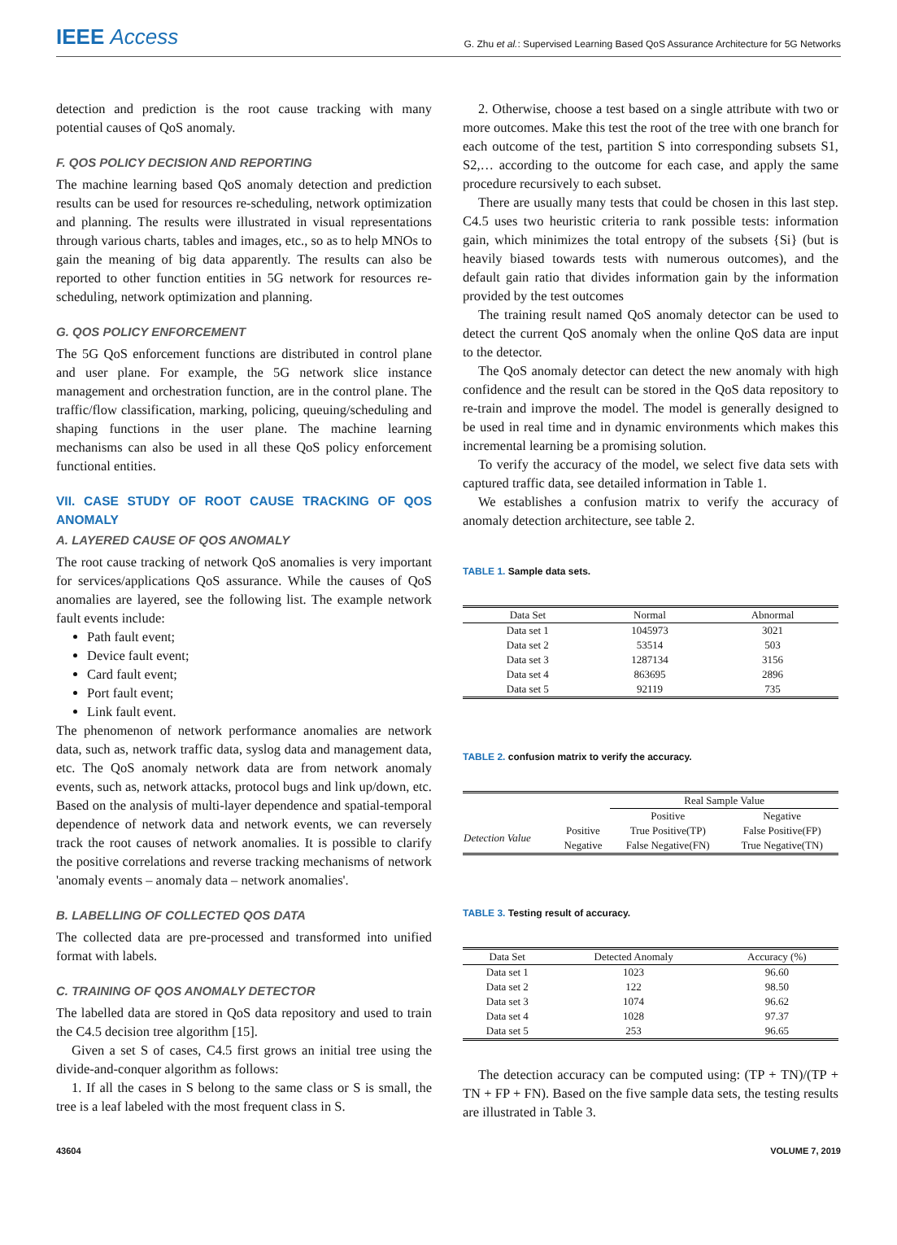IEEE Access
G. Zhu et al.: Supervised Learning Based QoS Assurance Architecture for 5G Networks
detection and prediction is the root cause tracking with many potential causes of QoS anomaly.
F. QOS POLICY DECISION AND REPORTING
The machine learning based QoS anomaly detection and prediction results can be used for resources re-scheduling, network optimization and planning. The results were illustrated in visual representations through various charts, tables and images, etc., so as to help MNOs to gain the meaning of big data apparently. The results can also be reported to other function entities in 5G network for resources re-scheduling, network optimization and planning.
G. QOS POLICY ENFORCEMENT
The 5G QoS enforcement functions are distributed in control plane and user plane. For example, the 5G network slice instance management and orchestration function, are in the control plane. The traffic/flow classification, marking, policing, queuing/scheduling and shaping functions in the user plane. The machine learning mechanisms can also be used in all these QoS policy enforcement functional entities.
VII. CASE STUDY OF ROOT CAUSE TRACKING OF QOS ANOMALY
A. LAYERED CAUSE OF QOS ANOMALY
The root cause tracking of network QoS anomalies is very important for services/applications QoS assurance. While the causes of QoS anomalies are layered, see the following list. The example network fault events include:
Path fault event;
Device fault event;
Card fault event;
Port fault event;
Link fault event.
The phenomenon of network performance anomalies are network data, such as, network traffic data, syslog data and management data, etc. The QoS anomaly network data are from network anomaly events, such as, network attacks, protocol bugs and link up/down, etc. Based on the analysis of multi-layer dependence and spatial-temporal dependence of network data and network events, we can reversely track the root causes of network anomalies. It is possible to clarify the positive correlations and reverse tracking mechanisms of network 'anomaly events – anomaly data – network anomalies'.
B. LABELLING OF COLLECTED QOS DATA
The collected data are pre-processed and transformed into unified format with labels.
C. TRAINING OF QOS ANOMALY DETECTOR
The labelled data are stored in QoS data repository and used to train the C4.5 decision tree algorithm [15].
Given a set S of cases, C4.5 first grows an initial tree using the divide-and-conquer algorithm as follows:
1. If all the cases in S belong to the same class or S is small, the tree is a leaf labeled with the most frequent class in S.
2. Otherwise, choose a test based on a single attribute with two or more outcomes. Make this test the root of the tree with one branch for each outcome of the test, partition S into corresponding subsets S1, S2,… according to the outcome for each case, and apply the same procedure recursively to each subset.
There are usually many tests that could be chosen in this last step. C4.5 uses two heuristic criteria to rank possible tests: information gain, which minimizes the total entropy of the subsets {Si} (but is heavily biased towards tests with numerous outcomes), and the default gain ratio that divides information gain by the information provided by the test outcomes
The training result named QoS anomaly detector can be used to detect the current QoS anomaly when the online QoS data are input to the detector.
The QoS anomaly detector can detect the new anomaly with high confidence and the result can be stored in the QoS data repository to re-train and improve the model. The model is generally designed to be used in real time and in dynamic environments which makes this incremental learning be a promising solution.
To verify the accuracy of the model, we select five data sets with captured traffic data, see detailed information in Table 1.
We establishes a confusion matrix to verify the accuracy of anomaly detection architecture, see table 2.
TABLE 1. Sample data sets.
| Data Set | Normal | Abnormal |
| --- | --- | --- |
| Data set 1 | 1045973 | 3021 |
| Data set 2 | 53514 | 503 |
| Data set 3 | 1287134 | 3156 |
| Data set 4 | 863695 | 2896 |
| Data set 5 | 92119 | 735 |
TABLE 2. confusion matrix to verify the accuracy.
| | | Real Sample Value | |
| --- | --- | --- | --- |
| | | Positive | Negative |
| Detection Value | Positive | True Positive(TP) | False Positive(FP) |
| | Negative | False Negative(FN) | True Negative(TN) |
TABLE 3. Testing result of accuracy.
| Data Set | Detected Anomaly | Accuracy (%) |
| --- | --- | --- |
| Data set 1 | 1023 | 96.60 |
| Data set 2 | 122 | 98.50 |
| Data set 3 | 1074 | 96.62 |
| Data set 4 | 1028 | 97.37 |
| Data set 5 | 253 | 96.65 |
The detection accuracy can be computed using: (TP + TN)/(TP + TN + FP + FN). Based on the five sample data sets, the testing results are illustrated in Table 3.
43604 VOLUME 7, 2019